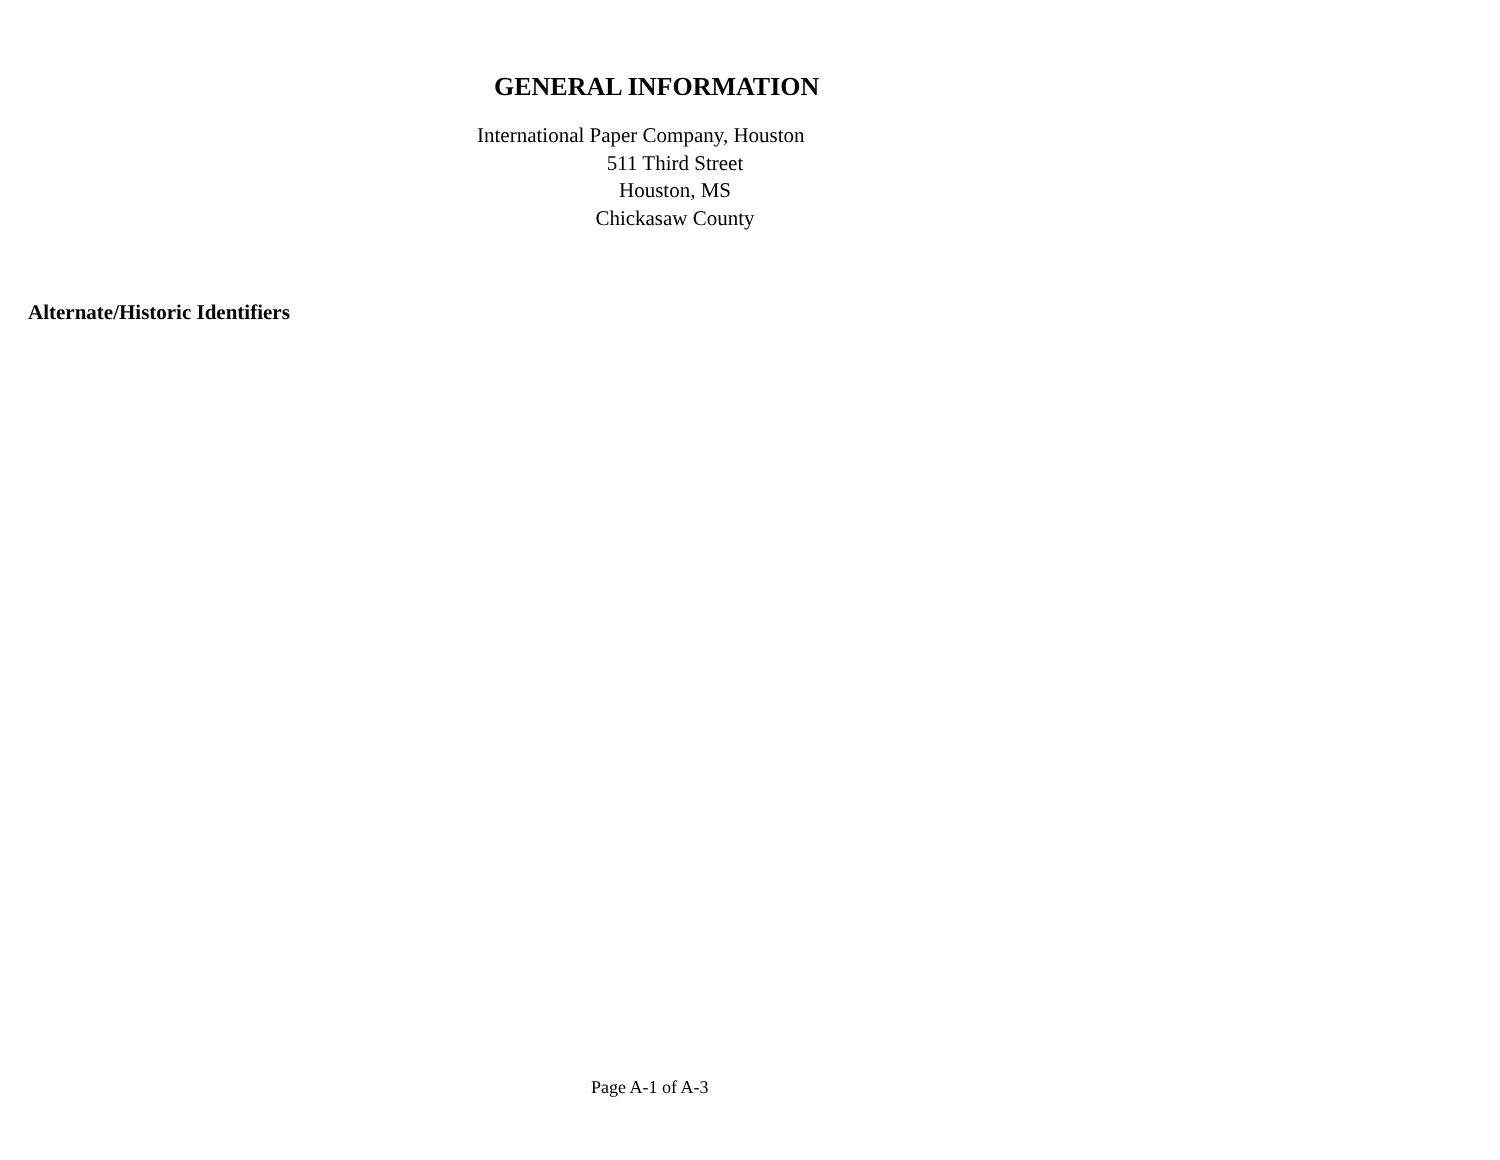GENERAL INFORMATION
International Paper Company, Houston
511 Third Street
Houston, MS
Chickasaw County
Alternate/Historic Identifiers
Page A-1 of A-3